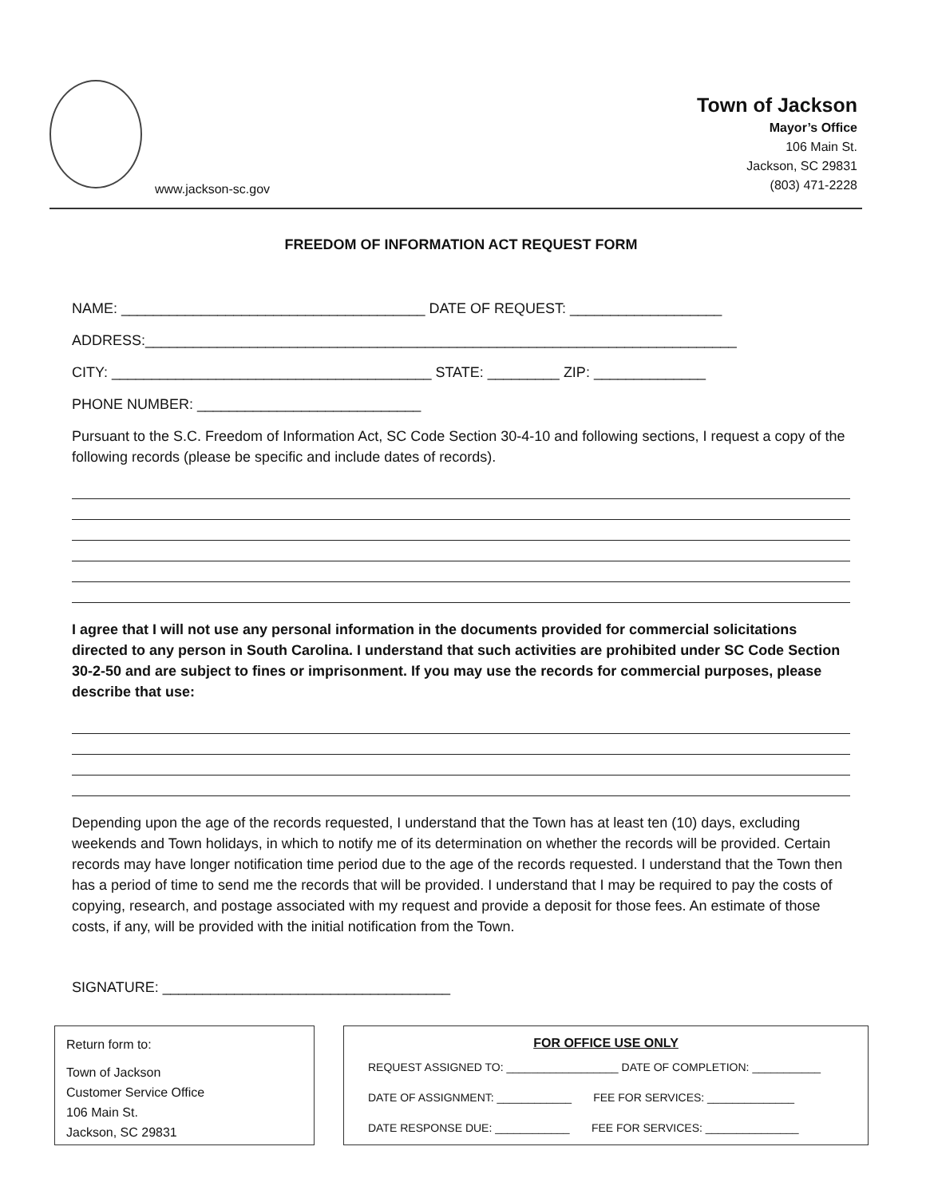www.jackson-sc.gov
Town of Jackson
Mayor’s Office
106 Main St.
Jackson, SC 29831
(803) 471-2228
FREEDOM OF INFORMATION ACT REQUEST FORM
NAME: ______________________________________ DATE OF REQUEST: ___________________
ADDRESS:__________________________________________________________________________
CITY: ________________________________________ STATE: _________ ZIP: ______________
PHONE NUMBER: ____________________________
Pursuant to the S.C. Freedom of Information Act, SC Code Section 30-4-10 and following sections, I request a copy of the following records (please be specific and include dates of records).
I agree that I will not use any personal information in the documents provided for commercial solicitations directed to any person in South Carolina. I understand that such activities are prohibited under SC Code Section 30-2-50 and are subject to fines or imprisonment. If you may use the records for commercial purposes, please describe that use:
Depending upon the age of the records requested, I understand that the Town has at least ten (10) days, excluding weekends and Town holidays, in which to notify me of its determination on whether the records will be provided. Certain records may have longer notification time period due to the age of the records requested. I understand that the Town then has a period of time to send me the records that will be provided. I understand that I may be required to pay the costs of copying, research, and postage associated with my request and provide a deposit for those fees. An estimate of those costs, if any, will be provided with the initial notification from the Town.
SIGNATURE: ____________________________________
Return form to:
Town of Jackson
Customer Service Office
106 Main St.
Jackson, SC 29831
FOR OFFICE USE ONLY
REQUEST ASSIGNED TO: __________________ DATE OF COMPLETION: ___________
DATE OF ASSIGNMENT: ____________ FEE FOR SERVICES: ______________
DATE RESPONSE DUE: ____________ FEE FOR SERVICES: _______________